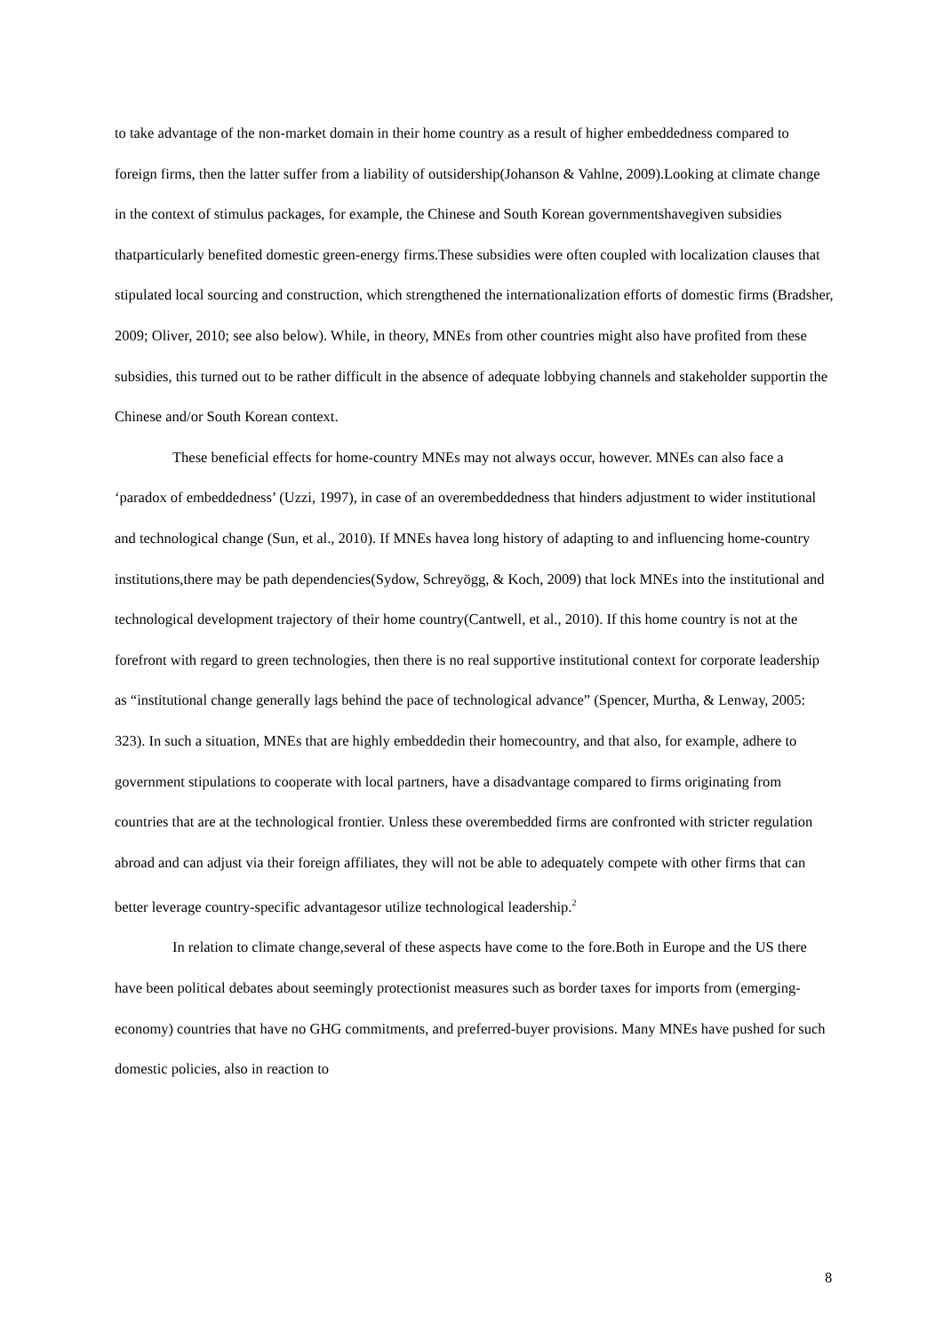to take advantage of the non-market domain in their home country as a result of higher embeddedness compared to foreign firms, then the latter suffer from a liability of outsidership(Johanson & Vahlne, 2009).Looking at climate change in the context of stimulus packages, for example, the Chinese and South Korean governmentshavegiven subsidies thatparticularly benefited domestic green-energy firms.These subsidies were often coupled with localization clauses that stipulated local sourcing and construction, which strengthened the internationalization efforts of domestic firms (Bradsher, 2009; Oliver, 2010; see also below). While, in theory, MNEs from other countries might also have profited from these subsidies, this turned out to be rather difficult in the absence of adequate lobbying channels and stakeholder supportin the Chinese and/or South Korean context.
These beneficial effects for home-country MNEs may not always occur, however. MNEs can also face a ‘paradox of embeddedness’ (Uzzi, 1997), in case of an overembeddedness that hinders adjustment to wider institutional and technological change (Sun, et al., 2010). If MNEs havea long history of adapting to and influencing home-country institutions,there may be path dependencies(Sydow, Schreyögg, & Koch, 2009) that lock MNEs into the institutional and technological development trajectory of their home country(Cantwell, et al., 2010). If this home country is not at the forefront with regard to green technologies, then there is no real supportive institutional context for corporate leadership as “institutional change generally lags behind the pace of technological advance” (Spencer, Murtha, & Lenway, 2005: 323). In such a situation, MNEs that are highly embeddedin their homecountry, and that also, for example, adhere to government stipulations to cooperate with local partners, have a disadvantage compared to firms originating from countries that are at the technological frontier. Unless these overembedded firms are confronted with stricter regulation abroad and can adjust via their foreign affiliates, they will not be able to adequately compete with other firms that can better leverage country-specific advantagesor utilize technological leadership.<sup>2</sup>
In relation to climate change,several of these aspects have come to the fore.Both in Europe and the US there have been political debates about seemingly protectionist measures such as border taxes for imports from (emerging-economy) countries that have no GHG commitments, and preferred-buyer provisions. Many MNEs have pushed for such domestic policies, also in reaction to
8